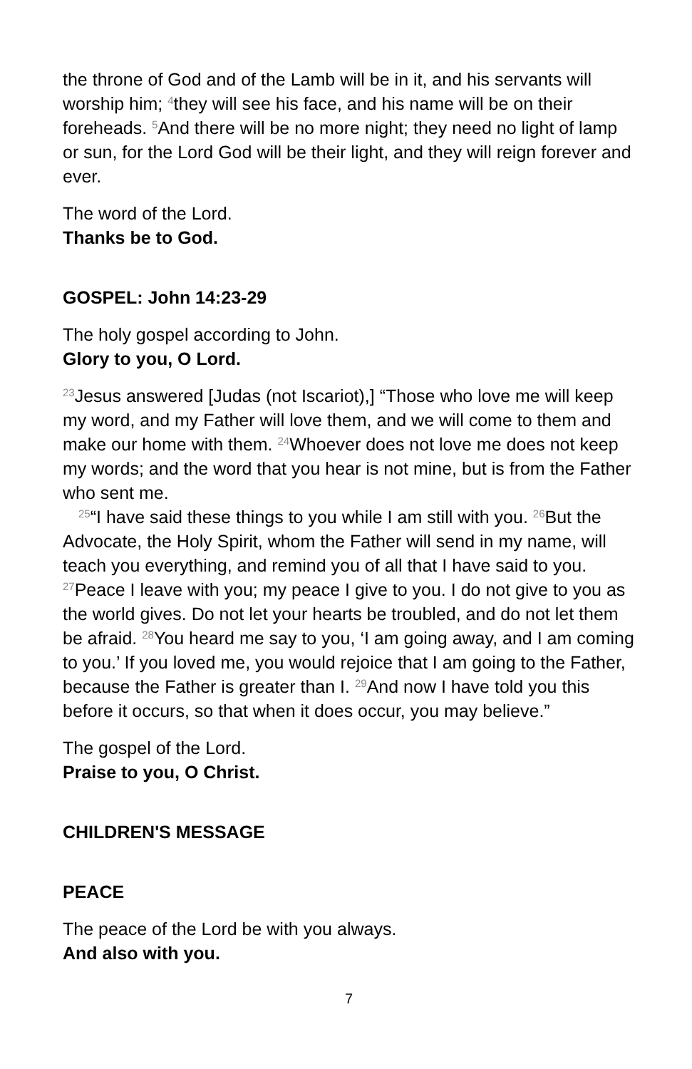the throne of God and of the Lamb will be in it, and his servants will worship him; <sup>4</sup>they will see his face, and his name will be on their foreheads. <sup>5</sup>And there will be no more night; they need no light of lamp or sun, for the Lord God will be their light, and they will reign forever and ever.
The word of the Lord.
Thanks be to God.
GOSPEL: John 14:23-29
The holy gospel according to John.
Glory to you, O Lord.
<sup>23</sup> Jesus answered [Judas (not Iscariot),] “Those who love me will keep my word, and my Father will love them, and we will come to them and make our home with them. <sup>24</sup>Whoever does not love me does not keep my words; and the word that you hear is not mine, but is from the Father who sent me.
<sup>25</sup> “I have said these things to you while I am still with you. <sup>26</sup>But the Advocate, the Holy Spirit, whom the Father will send in my name, will teach you everything, and remind you of all that I have said to you. <sup>27</sup>Peace I leave with you; my peace I give to you. I do not give to you as the world gives. Do not let your hearts be troubled, and do not let them be afraid. <sup>28</sup>You heard me say to you, ‘I am going away, and I am coming to you.’ If you loved me, you would rejoice that I am going to the Father, because the Father is greater than I. <sup>29</sup>And now I have told you this before it occurs, so that when it does occur, you may believe.”
The gospel of the Lord.
Praise to you, O Christ.
CHILDREN'S MESSAGE
PEACE
The peace of the Lord be with you always.
And also with you.
7